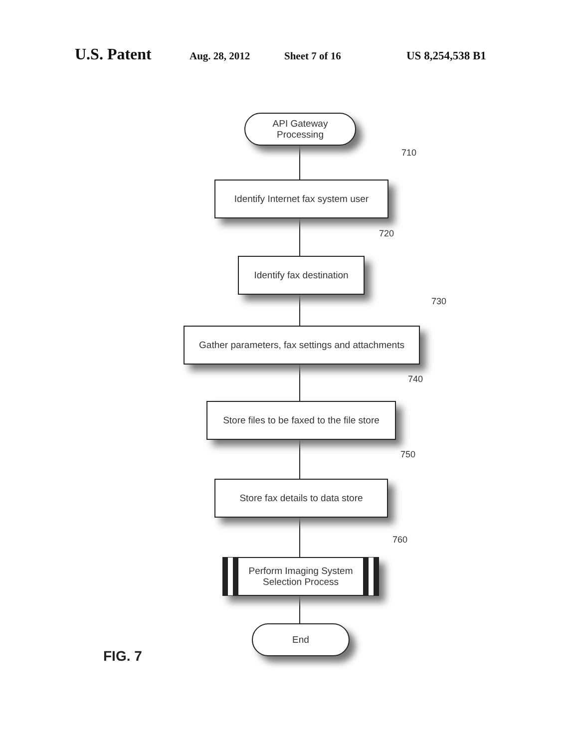U.S. Patent Aug. 28, 2012 Sheet 7 of 16 US 8,254,538 B1
API Gateway
Processing
710
Identify Internet fax system user
720
Identify fax destination
730
Gather parameters, fax settings and attachments
740
Store files to be faxed to the file store
750
Store fax details to data store
760
Perform Imaging System
Selection Process
End
FIG. 7